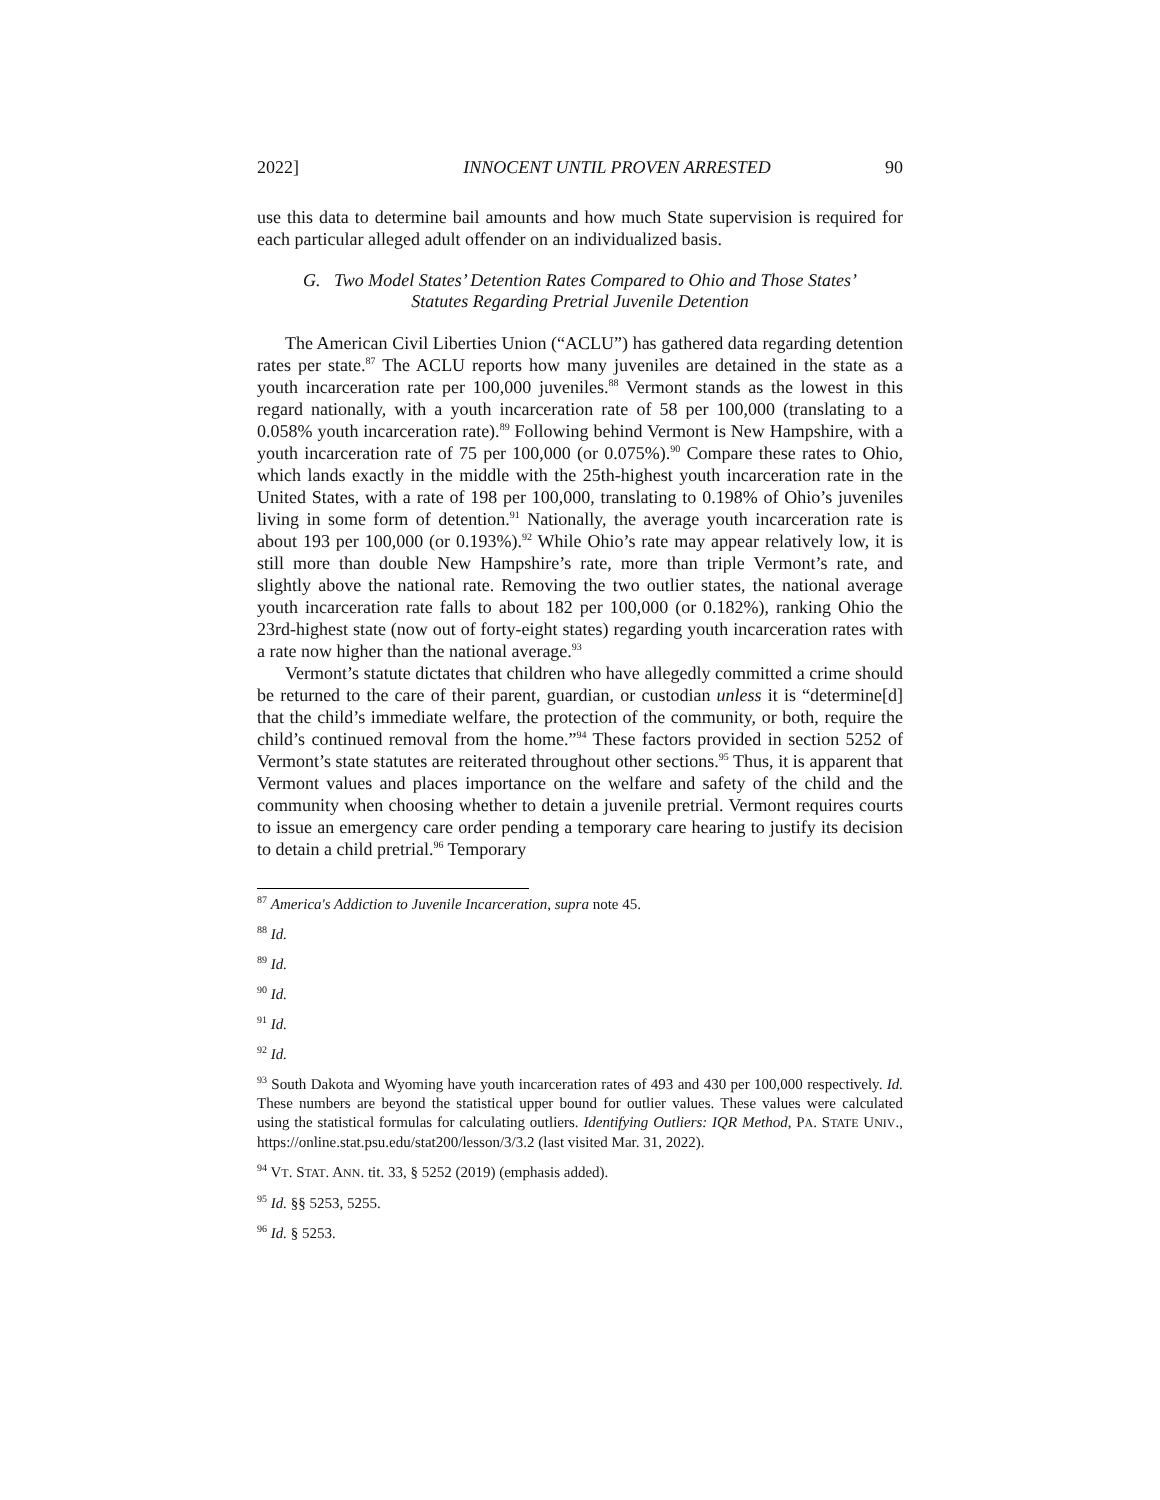2022] INNOCENT UNTIL PROVEN ARRESTED 90
use this data to determine bail amounts and how much State supervision is required for each particular alleged adult offender on an individualized basis.
G. Two Model States’ Detention Rates Compared to Ohio and Those States’
Statutes Regarding Pretrial Juvenile Detention
The American Civil Liberties Union (“ACLU”) has gathered data regarding detention rates per state.<sup>87</sup> The ACLU reports how many juveniles are detained in the state as a youth incarceration rate per 100,000 juveniles.<sup>88</sup> Vermont stands as the lowest in this regard nationally, with a youth incarceration rate of 58 per 100,000 (translating to a 0.058% youth incarceration rate).<sup>89</sup> Following behind Vermont is New Hampshire, with a youth incarceration rate of 75 per 100,000 (or 0.075%).<sup>90</sup> Compare these rates to Ohio, which lands exactly in the middle with the 25th-highest youth incarceration rate in the United States, with a rate of 198 per 100,000, translating to 0.198% of Ohio’s juveniles living in some form of detention.<sup>91</sup> Nationally, the average youth incarceration rate is about 193 per 100,000 (or 0.193%).<sup>92</sup> While Ohio’s rate may appear relatively low, it is still more than double New Hampshire’s rate, more than triple Vermont’s rate, and slightly above the national rate. Removing the two outlier states, the national average youth incarceration rate falls to about 182 per 100,000 (or 0.182%), ranking Ohio the 23rd-highest state (now out of forty-eight states) regarding youth incarceration rates with a rate now higher than the national average.<sup>93</sup>
Vermont’s statute dictates that children who have allegedly committed a crime should be returned to the care of their parent, guardian, or custodian unless it is “determine[d] that the child’s immediate welfare, the protection of the community, or both, require the child’s continued removal from the home.”<sup>94</sup> These factors provided in section 5252 of Vermont’s state statutes are reiterated throughout other sections.<sup>95</sup> Thus, it is apparent that Vermont values and places importance on the welfare and safety of the child and the community when choosing whether to detain a juvenile pretrial. Vermont requires courts to issue an emergency care order pending a temporary care hearing to justify its decision to detain a child pretrial.<sup>96</sup> Temporary
<sup>87</sup> America's Addiction to Juvenile Incarceration, supra note 45.
<sup>88</sup> Id.
<sup>89</sup> Id.
<sup>90</sup> Id.
<sup>91</sup> Id.
<sup>92</sup> Id.
<sup>93</sup> South Dakota and Wyoming have youth incarceration rates of 493 and 430 per 100,000 respectively. Id. These numbers are beyond the statistical upper bound for outlier values. These values were calculated using the statistical formulas for calculating outliers. Identifying Outliers: IQR Method, PA. STATE UNIV., https://online.stat.psu.edu/stat200/lesson/3/3.2 (last visited Mar. 31, 2022).
<sup>94</sup> VT. STAT. ANN. tit. 33, § 5252 (2019) (emphasis added).
<sup>95</sup> Id. §§ 5253, 5255.
<sup>96</sup> Id. § 5253.